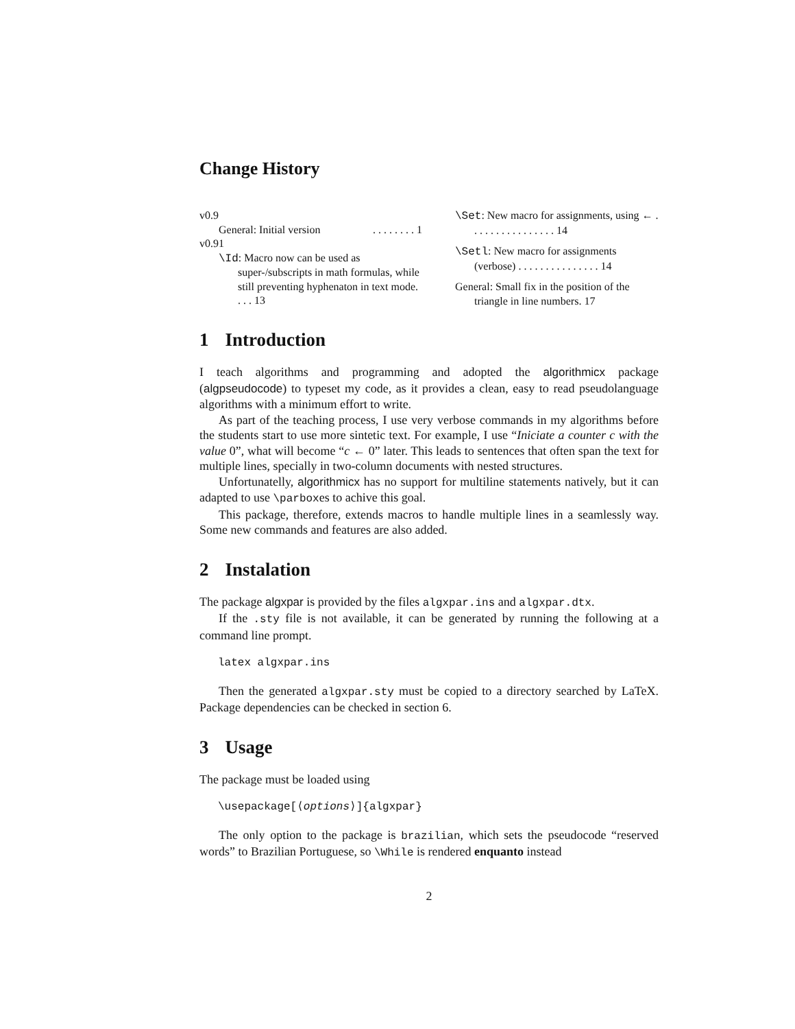Change History
v0.9
General: Initial version. . . . . . . . 1
v0.91
\Id: Macro now can be used as super-/subscripts in math formulas, while still preventing hyphenaton in text mode. . . . 13
\Set: New macro for assignments, using ← . . . . . . . . . . . . . . . . 14
\Setl: New macro for assignments (verbose) . . . . . . . . . . . . . . . 14
General: Small fix in the position of the triangle in line numbers. 17
1 Introduction
I teach algorithms and programming and adopted the algorithmicx package (algpseudocode) to typeset my code, as it provides a clean, easy to read pseudolanguage algorithms with a minimum effort to write.
As part of the teaching process, I use very verbose commands in my algorithms before the students start to use more sintetic text. For example, I use “Iniciate a counter c with the value 0”, what will become “c ← 0” later. This leads to sentences that often span the text for multiple lines, specially in two-column documents with nested structures.
Unfortunatelly, algorithmicx has no support for multiline statements natively, but it can adapted to use \parboxes to achive this goal.
This package, therefore, extends macros to handle multiple lines in a seamlessly way. Some new commands and features are also added.
2 Instalation
The package algxpar is provided by the files algxpar.ins and algxpar.dtx.
If the .sty file is not available, it can be generated by running the following at a command line prompt.
latex algxpar.ins
Then the generated algxpar.sty must be copied to a directory searched by LaTeX. Package dependencies can be checked in section 6.
3 Usage
The package must be loaded using
\usepackage[⟨options⟩]{algxpar}
The only option to the package is brazilian, which sets the pseudocode “reserved words” to Brazilian Portuguese, so \While is rendered enquanto instead
2